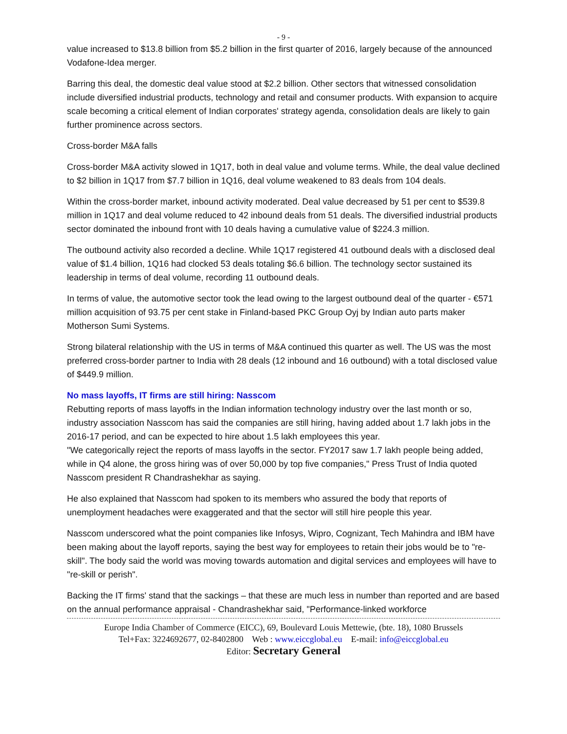- 9 -
value increased to $13.8 billion from $5.2 billion in the first quarter of 2016, largely because of the announced Vodafone-Idea merger.
Barring this deal, the domestic deal value stood at $2.2 billion. Other sectors that witnessed consolidation include diversified industrial products, technology and retail and consumer products. With expansion to acquire scale becoming a critical element of Indian corporates' strategy agenda, consolidation deals are likely to gain further prominence across sectors.
Cross-border M&A falls
Cross-border M&A activity slowed in 1Q17, both in deal value and volume terms. While, the deal value declined to $2 billion in 1Q17 from $7.7 billion in 1Q16, deal volume weakened to 83 deals from 104 deals.
Within the cross-border market, inbound activity moderated. Deal value decreased by 51 per cent to $539.8 million in 1Q17 and deal volume reduced to 42 inbound deals from 51 deals. The diversified industrial products sector dominated the inbound front with 10 deals having a cumulative value of $224.3 million.
The outbound activity also recorded a decline. While 1Q17 registered 41 outbound deals with a disclosed deal value of $1.4 billion, 1Q16 had clocked 53 deals totaling $6.6 billion. The technology sector sustained its leadership in terms of deal volume, recording 11 outbound deals.
In terms of value, the automotive sector took the lead owing to the largest outbound deal of the quarter - €571 million acquisition of 93.75 per cent stake in Finland-based PKC Group Oyj by Indian auto parts maker Motherson Sumi Systems.
Strong bilateral relationship with the US in terms of M&A continued this quarter as well. The US was the most preferred cross-border partner to India with 28 deals (12 inbound and 16 outbound) with a total disclosed value of $449.9 million.
No mass layoffs, IT firms are still hiring: Nasscom
Rebutting reports of mass layoffs in the Indian information technology industry over the last month or so, industry association Nasscom has said the companies are still hiring, having added about 1.7 lakh jobs in the 2016-17 period, and can be expected to hire about 1.5 lakh employees this year.
"We categorically reject the reports of mass layoffs in the sector. FY2017 saw 1.7 lakh people being added, while in Q4 alone, the gross hiring was of over 50,000 by top five companies," Press Trust of India quoted Nasscom president R Chandrashekhar as saying.
He also explained that Nasscom had spoken to its members who assured the body that reports of unemployment headaches were exaggerated and that the sector will still hire people this year.
Nasscom underscored what the point companies like Infosys, Wipro, Cognizant, Tech Mahindra and IBM have been making about the layoff reports, saying the best way for employees to retain their jobs would be to "re-skill". The body said the world was moving towards automation and digital services and employees will have to "re-skill or perish".
Backing the IT firms' stand that the sackings – that these are much less in number than reported and are based on the annual performance appraisal - Chandrashekhar said, "Performance-linked workforce
Europe India Chamber of Commerce (EICC), 69, Boulevard Louis Mettewie, (bte. 18), 1080 Brussels
Tel+Fax: 3224692677, 02-8402800 Web : www.eiccglobal.eu E-mail: info@eiccglobal.eu
Editor: Secretary General